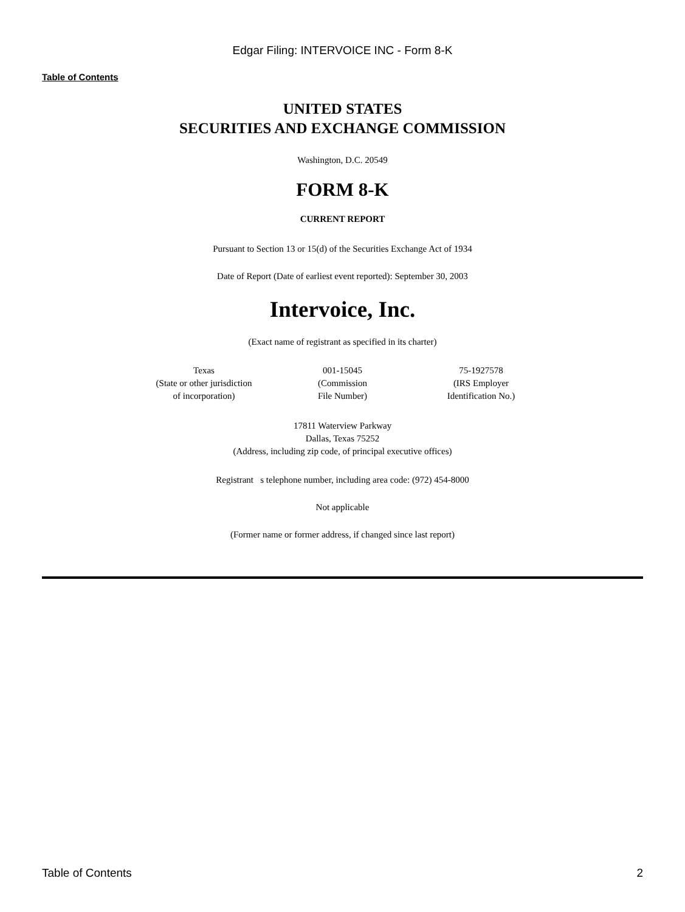Edgar Filing: INTERVOICE INC - Form 8-K
Table of Contents
UNITED STATES
SECURITIES AND EXCHANGE COMMISSION
Washington, D.C. 20549
FORM 8-K
CURRENT REPORT
Pursuant to Section 13 or 15(d) of the Securities Exchange Act of 1934
Date of Report (Date of earliest event reported): September 30, 2003
Intervoice, Inc.
(Exact name of registrant as specified in its charter)
Texas
(State or other jurisdiction
of incorporation)
001-15045
(Commission
File Number)
75-1927578
(IRS Employer
Identification No.)
17811 Waterview Parkway
Dallas, Texas 75252
(Address, including zip code, of principal executive offices)
Registrant s telephone number, including area code: (972) 454-8000
Not applicable
(Former name or former address, if changed since last report)
Table of Contents 2